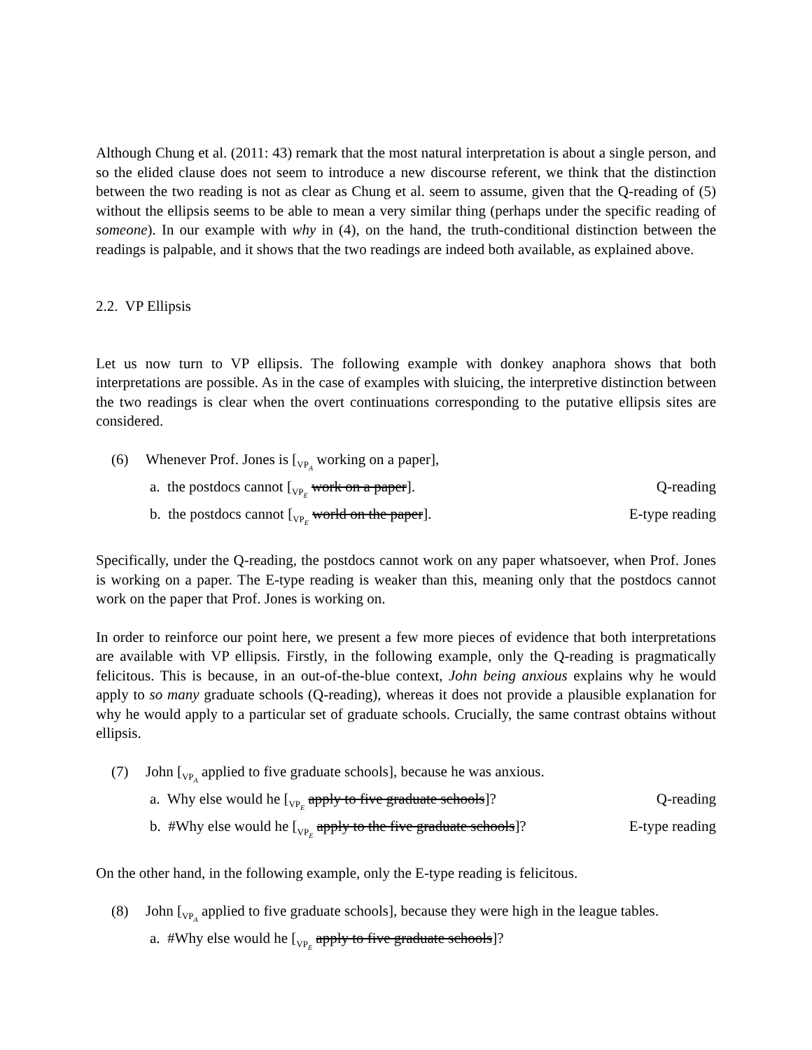Although Chung et al. (2011: 43) remark that the most natural interpretation is about a single person, and so the elided clause does not seem to introduce a new discourse referent, we think that the distinction between the two reading is not as clear as Chung et al. seem to assume, given that the Q-reading of (5) without the ellipsis seems to be able to mean a very similar thing (perhaps under the specific reading of someone). In our example with why in (4), on the hand, the truth-conditional distinction between the readings is palpable, and it shows that the two readings are indeed both available, as explained above.
2.2. VP Ellipsis
Let us now turn to VP ellipsis. The following example with donkey anaphora shows that both interpretations are possible. As in the case of examples with sluicing, the interpretive distinction between the two readings is clear when the overt continuations corresponding to the putative ellipsis sites are considered.
(6) Whenever Prof. Jones is [<sub>VP<sub>A</sub></sub> working on a paper],
a. the postdocs cannot [<sub>VP<sub>E</sub></sub> work on a paper]. Q-reading
b. the postdocs cannot [<sub>VP<sub>E</sub></sub> world on the paper]. E-type reading
Specifically, under the Q-reading, the postdocs cannot work on any paper whatsoever, when Prof. Jones is working on a paper. The E-type reading is weaker than this, meaning only that the postdocs cannot work on the paper that Prof. Jones is working on.
In order to reinforce our point here, we present a few more pieces of evidence that both interpretations are available with VP ellipsis. Firstly, in the following example, only the Q-reading is pragmatically felicitous. This is because, in an out-of-the-blue context, John being anxious explains why he would apply to so many graduate schools (Q-reading), whereas it does not provide a plausible explanation for why he would apply to a particular set of graduate schools. Crucially, the same contrast obtains without ellipsis.
(7) John [<sub>VP<sub>A</sub></sub> applied to five graduate schools], because he was anxious.
a. Why else would he [<sub>VP<sub>E</sub></sub> apply to five graduate schools]? Q-reading
b. #Why else would he [<sub>VP<sub>E</sub></sub> apply to the five graduate schools]? E-type reading
On the other hand, in the following example, only the E-type reading is felicitous.
(8) John [<sub>VP<sub>A</sub></sub> applied to five graduate schools], because they were high in the league tables.
a. #Why else would he [<sub>VP<sub>E</sub></sub> apply to five graduate schools]?